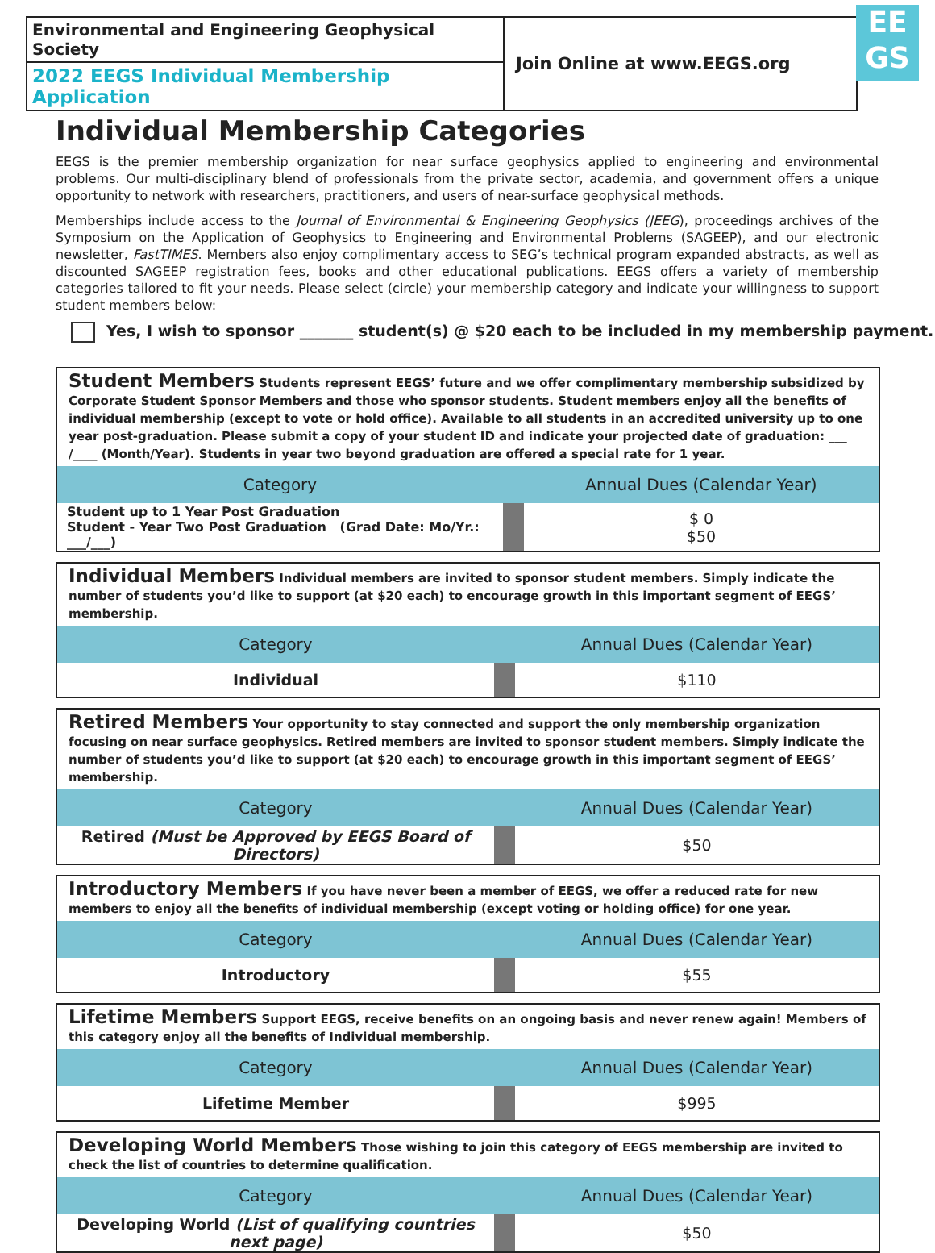Environmental and Engineering Geophysical Society
2022 EEGS Individual Membership Application
Join Online at www.EEGS.org
EE
GS
Individual Membership Categories
EEGS is the premier membership organization for near surface geophysics applied to engineering and environmental problems. Our multi-disciplinary blend of professionals from the private sector, academia, and government offers a unique opportunity to network with researchers, practitioners, and users of near-surface geophysical methods.
Memberships include access to the Journal of Environmental & Engineering Geophysics (JEEG), proceedings archives of the Symposium on the Application of Geophysics to Engineering and Environmental Problems (SAGEEP), and our electronic newsletter, FastTIMES. Members also enjoy complimentary access to SEG’s technical program expanded abstracts, as well as discounted SAGEEP registration fees, books and other educational publications. EEGS offers a variety of membership categories tailored to fit your needs. Please select (circle) your membership category and indicate your willingness to support student members below:
Yes, I wish to sponsor _______ student(s) @ $20 each to be included in my membership payment.
Student Members Students represent EEGS’ future and we offer complimentary membership subsidized by Corporate Student Sponsor Members and those who sponsor students. Student members enjoy all the benefits of individual membership (except to vote or hold office). Available to all students in an accredited university up to one year post-graduation. Please submit a copy of your student ID and indicate your projected date of graduation: ___ /____ (Month/Year). Students in year two beyond graduation are offered a special rate for 1 year.
| Category | | Annual Dues (Calendar Year) |
| --- | --- | --- |
| Student up to 1 Year Post Graduation Student - Year Two Post Graduation (Grad Date: Mo/Yr.: ___/___) | | $ 0 $50 |
Individual Members Individual members are invited to sponsor student members. Simply indicate the number of students you’d like to support (at $20 each) to encourage growth in this important segment of EEGS’ membership.
| Category | | Annual Dues (Calendar Year) |
| --- | --- | --- |
| Individual | | $110 |
Retired Members Your opportunity to stay connected and support the only membership organization focusing on near surface geophysics. Retired members are invited to sponsor student members. Simply indicate the number of students you’d like to support (at $20 each) to encourage growth in this important segment of EEGS’ membership.
| Category | | Annual Dues (Calendar Year) |
| --- | --- | --- |
| Retired (Must be Approved by EEGS Board of Directors) | | $50 |
Introductory Members If you have never been a member of EEGS, we offer a reduced rate for new members to enjoy all the benefits of individual membership (except voting or holding office) for one year.
| Category | | Annual Dues (Calendar Year) |
| --- | --- | --- |
| Introductory | | $55 |
Lifetime Members Support EEGS, receive benefits on an ongoing basis and never renew again! Members of this category enjoy all the benefits of Individual membership.
| Category | | Annual Dues (Calendar Year) |
| --- | --- | --- |
| Lifetime Member | | $995 |
Developing World Members Those wishing to join this category of EEGS membership are invited to check the list of countries to determine qualification.
| Category | | Annual Dues (Calendar Year) |
| --- | --- | --- |
| Developing World (List of qualifying countries next page) | | $50 |